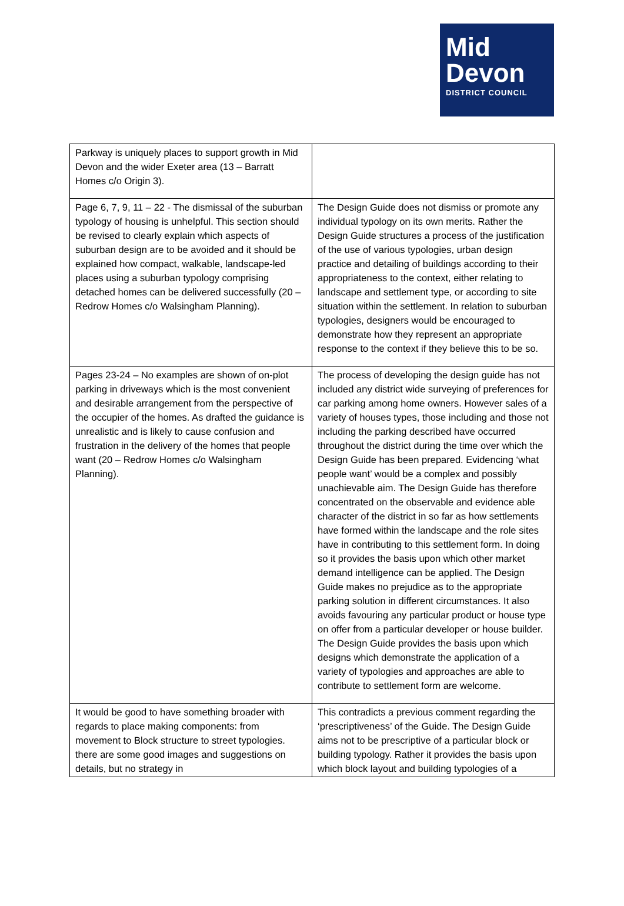Mid
Devon
DISTRICT COUNCIL
| Parkway is uniquely places to support growth in Mid Devon and the wider Exeter area (13 – Barratt Homes c/o Origin 3). | |
| Page 6, 7, 9, 11 – 22 - The dismissal of the suburban typology of housing is unhelpful. This section should be revised to clearly explain which aspects of suburban design are to be avoided and it should be explained how compact, walkable, landscape-led places using a suburban typology comprising detached homes can be delivered successfully (20 – Redrow Homes c/o Walsingham Planning). | The Design Guide does not dismiss or promote any individual typology on its own merits. Rather the Design Guide structures a process of the justification of the use of various typologies, urban design practice and detailing of buildings according to their appropriateness to the context, either relating to landscape and settlement type, or according to site situation within the settlement. In relation to suburban typologies, designers would be encouraged to demonstrate how they represent an appropriate response to the context if they believe this to be so. |
| Pages 23-24 – No examples are shown of on-plot parking in driveways which is the most convenient and desirable arrangement from the perspective of the occupier of the homes. As drafted the guidance is unrealistic and is likely to cause confusion and frustration in the delivery of the homes that people want (20 – Redrow Homes c/o Walsingham Planning). | The process of developing the design guide has not included any district wide surveying of preferences for car parking among home owners. However sales of a variety of houses types, those including and those not including the parking described have occurred throughout the district during the time over which the Design Guide has been prepared. Evidencing ‘what people want’ would be a complex and possibly unachievable aim. The Design Guide has therefore concentrated on the observable and evidence able character of the district in so far as how settlements have formed within the landscape and the role sites have in contributing to this settlement form. In doing so it provides the basis upon which other market demand intelligence can be applied. The Design Guide makes no prejudice as to the appropriate parking solution in different circumstances. It also avoids favouring any particular product or house type on offer from a particular developer or house builder. The Design Guide provides the basis upon which designs which demonstrate the application of a variety of typologies and approaches are able to contribute to settlement form are welcome. |
| It would be good to have something broader with regards to place making components: from movement to Block structure to street typologies. there are some good images and suggestions on details, but no strategy in | This contradicts a previous comment regarding the ‘prescriptiveness’ of the Guide. The Design Guide aims not to be prescriptive of a particular block or building typology. Rather it provides the basis upon which block layout and building typologies of a |